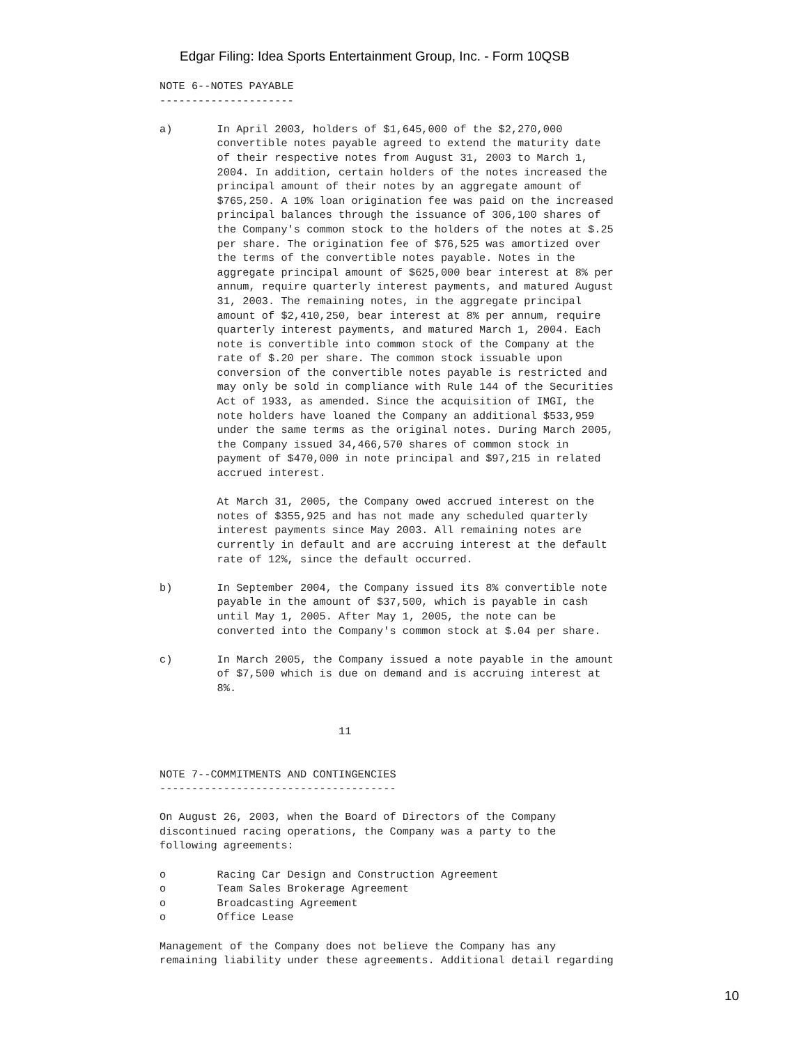Edgar Filing: Idea Sports Entertainment Group, Inc. - Form 10QSB
NOTE 6--NOTES PAYABLE
---------------------

a)       In April 2003, holders of $1,645,000 of the $2,270,000
         convertible notes payable agreed to extend the maturity date
         of their respective notes from August 31, 2003 to March 1,
         2004. In addition, certain holders of the notes increased the
         principal amount of their notes by an aggregate amount of
         $765,250. A 10% loan origination fee was paid on the increased
         principal balances through the issuance of 306,100 shares of
         the Company's common stock to the holders of the notes at $.25
         per share. The origination fee of $76,525 was amortized over
         the terms of the convertible notes payable. Notes in the
         aggregate principal amount of $625,000 bear interest at 8% per
         annum, require quarterly interest payments, and matured August
         31, 2003. The remaining notes, in the aggregate principal
         amount of $2,410,250, bear interest at 8% per annum, require
         quarterly interest payments, and matured March 1, 2004. Each
         note is convertible into common stock of the Company at the
         rate of $.20 per share. The common stock issuable upon
         conversion of the convertible notes payable is restricted and
         may only be sold in compliance with Rule 144 of the Securities
         Act of 1933, as amended. Since the acquisition of IMGI, the
         note holders have loaned the Company an additional $533,959
         under the same terms as the original notes. During March 2005,
         the Company issued 34,466,570 shares of common stock in
         payment of $470,000 in note principal and $97,215 in related
         accrued interest.

         At March 31, 2005, the Company owed accrued interest on the
         notes of $355,925 and has not made any scheduled quarterly
         interest payments since May 2003. All remaining notes are
         currently in default and are accruing interest at the default
         rate of 12%, since the default occurred.

b)       In September 2004, the Company issued its 8% convertible note
         payable in the amount of $37,500, which is payable in cash
         until May 1, 2005. After May 1, 2005, the note can be
         converted into the Company's common stock at $.04 per share.

c)       In March 2005, the Company issued a note payable in the amount
         of $7,500 which is due on demand and is accruing interest at
         8%.


                            11


NOTE 7--COMMITMENTS AND CONTINGENCIES
-------------------------------------

On August 26, 2003, when the Board of Directors of the Company
discontinued racing operations, the Company was a party to the
following agreements:

o        Racing Car Design and Construction Agreement
o        Team Sales Brokerage Agreement
o        Broadcasting Agreement
o        Office Lease

Management of the Company does not believe the Company has any
remaining liability under these agreements. Additional detail regarding
10